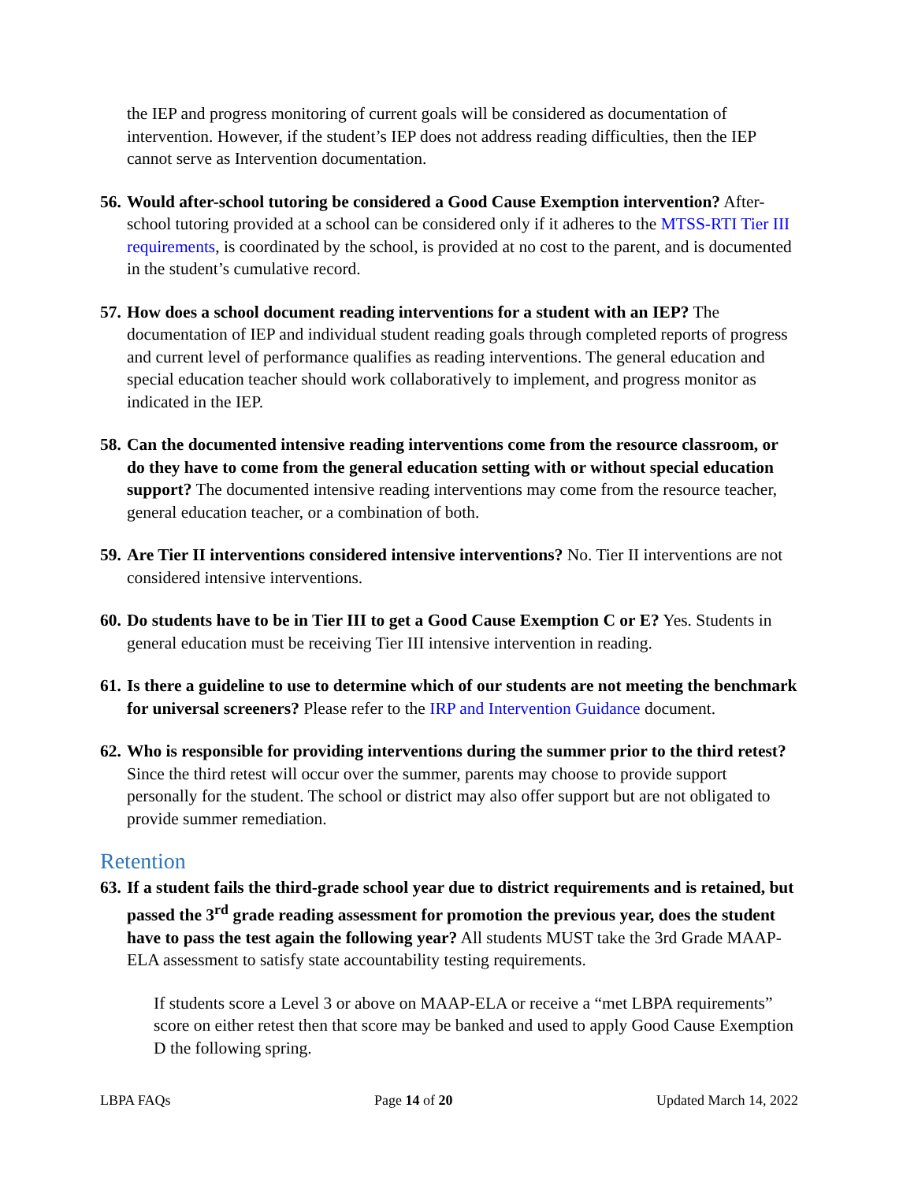the IEP and progress monitoring of current goals will be considered as documentation of intervention. However, if the student’s IEP does not address reading difficulties, then the IEP cannot serve as Intervention documentation.
56.
Would after-school tutoring be considered a Good Cause Exemption intervention? After-school tutoring provided at a school can be considered only if it adheres to the MTSS-RTI Tier III requirements, is coordinated by the school, is provided at no cost to the parent, and is documented in the student’s cumulative record.
57.
How does a school document reading interventions for a student with an IEP? The documentation of IEP and individual student reading goals through completed reports of progress and current level of performance qualifies as reading interventions. The general education and special education teacher should work collaboratively to implement, and progress monitor as indicated in the IEP.
58.
Can the documented intensive reading interventions come from the resource classroom, or do they have to come from the general education setting with or without special education support? The documented intensive reading interventions may come from the resource teacher, general education teacher, or a combination of both.
59.
Are Tier II interventions considered intensive interventions? No. Tier II interventions are not considered intensive interventions.
60.
Do students have to be in Tier III to get a Good Cause Exemption C or E? Yes. Students in general education must be receiving Tier III intensive intervention in reading.
61.
Is there a guideline to use to determine which of our students are not meeting the benchmark for universal screeners? Please refer to the IRP and Intervention Guidance document.
62.
Who is responsible for providing interventions during the summer prior to the third retest? Since the third retest will occur over the summer, parents may choose to provide support personally for the student. The school or district may also offer support but are not obligated to provide summer remediation.
Retention
63.
If a student fails the third-grade school year due to district requirements and is retained, but passed the 3<sup>rd</sup> grade reading assessment for promotion the previous year, does the student have to pass the test again the following year? All students MUST take the 3rd Grade MAAP-ELA assessment to satisfy state accountability testing requirements.
If students score a Level 3 or above on MAAP-ELA or receive a “met LBPA requirements” score on either retest then that score may be banked and used to apply Good Cause Exemption D the following spring.
LBPA FAQs Page 14 of 20 Updated March 14, 2022